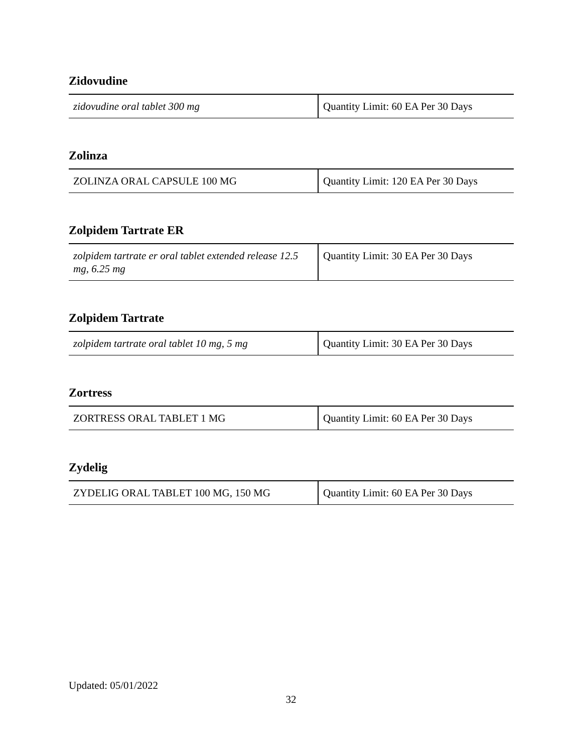Zidovudine
| zidovudine oral tablet 300 mg | Quantity Limit: 60 EA Per 30 Days |
Zolinza
| ZOLINZA ORAL CAPSULE 100 MG | Quantity Limit: 120 EA Per 30 Days |
Zolpidem Tartrate ER
| zolpidem tartrate er oral tablet extended release 12.5 mg, 6.25 mg | Quantity Limit: 30 EA Per 30 Days |
Zolpidem Tartrate
| zolpidem tartrate oral tablet 10 mg, 5 mg | Quantity Limit: 30 EA Per 30 Days |
Zortress
| ZORTRESS ORAL TABLET 1 MG | Quantity Limit: 60 EA Per 30 Days |
Zydelig
| ZYDELIG ORAL TABLET 100 MG, 150 MG | Quantity Limit: 60 EA Per 30 Days |
Updated: 05/01/2022
32